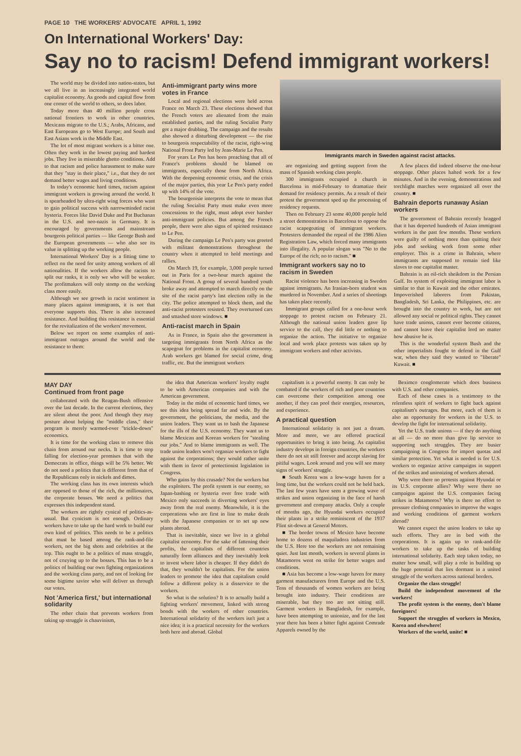PAGE 10 THE WORKERS' ADVOCATE APRIL 1, 1992
On International Workers' Day:
Say no to racism! Defend immigrant workers!
The world may be divided into nation-states, but we all live in an increasingly integrated world capitalist economy. As goods and capital flow from one corner of the world to others, so does labor.
Today more than 40 million people cross national frontiers to work in other countries. Mexicans migrate to the U.S.; Arabs, Africans, and East Europeans go to West Europe; and South and East Asians work in the Middle East.
The lot of most migrant workers is a bitter one. Often they work in the lowest paying and hardest jobs. They live in miserable ghetto conditions. Add to that racism and police harassment to make sure that they "stay in their place," i.e., that they do not demand better wages and living conditions.
In today's economic hard times, racism against immigrant workers is growing around the world. It is spearheaded by ultra-right wing forces who want to gain political success with narrowminded racist hysteria. Forces like David Duke and Pat Buchanan in the U.S. and neo-nazis in Germany. It is encouraged by governments and mainstream bourgeois political parties — like George Bush and the European governments — who also see its value in splitting up the working people.
International Workers' Day is a fitting time to reflect on the need for unity among workers of all nationalities. If the workers allow the racists to split our ranks, it is only we who will be weaker. The profitmakers will only stomp on the working class more easily.
Although we see growth in racist sentiment in many places against immigrants, it is not that everyone supports this. There is also increased resistance. And building this resistance is essential for the revitalization of the workers' movement.
Below we report on some examples of anti-immigrant outrages around the world and the resistance to them:
Anti-immigrant party wins more votes in France
Local and regional elections were held across France on March 23. These elections showed that the French voters are alienated from the main established parties, and the ruling Socialist Party got a major drubbing. The campaign and the results also showed a disturbing development — the rise to bourgeois respectability of the racist, right-wing National Front Party led by Jean-Marie Le Pen.
For years Le Pen has been preaching that all of France's problems should be blamed on immigrants, especially those from North Africa. With the deepening economic crisis, and the crisis of the major parties, this year Le Pen's party ended up with 14% of the vote.
The bourgeoisie interprets the vote to mean that the ruling Socialist Party must make even more concessions to the right, must adopt ever harsher anti-immigrant policies. But among the French people, there were also signs of spirited resistance to Le Pen.
During the campaign Le Pen's party was greeted with militant demonstrations throughout the country when it attempted to hold meetings and rallies.
On March 19, for example, 3,000 people turned out in Paris for a two-hour march against the National Front. A group of several hundred youth broke away and attempted to march directly on the site of the racist party's last election rally in the city. The police attempted to block them, and the anti-racist protesters resisted. They overturned cars and smashed store windows. ■
Anti-racist march in Spain
As in France, in Spain also the government is targeting immigrants from North Africa as the scapegoat for problems in the capitalist economy. Arab workers get blamed for social crime, drug traffic, etc. But the immigrant workers
Immigrants march in Sweden against racist attacks.
are organizing and getting support from the mass of Spanish working class people.
300 immigrants occupied a church in Barcelona in mid-February to dramatize their demand for residency permits. As a result of their protest the government sped up the processing of residency requests.
Then on February 23 some 40,000 people held a street demonstration in Barcelona to oppose the racist scapegoating of immigrant workers. Protesters demanded the repeal of the 1986 Alien Registration Law, which forced many immigrants into illegality. A popular slogan was "No to the Europe of the rich; no to racism." ■
Immigrant workers say no to racism in Sweden
Racist violence has been increasing in Sweden against immigrants. An Iranian-born student was murdered in November. And a series of shootings has taken place recently.
Immigrant groups called for a one-hour work stoppage to protest racism on February 21. Although the national union leaders gave lip service to the call, they did little or nothing to organize the action. The initiative to organize local and work place protests was taken up by immigrant workers and other activists.
A few places did indeed observe the one-hour stoppage. Other places halted work for a few minutes. And in the evening, demonstrations and torchlight marches were organized all over the country. ■
Bahrain deports runaway Asian workers
The government of Bahrain recently bragged that it has deported hundreds of Asian immigrant workers in the past few months. These workers were guilty of nothing more than quitting their jobs and seeking work from some other employer. This is a crime in Bahrain, where immigrants are supposed to remain tied like slaves to one capitalist master.
Bahrain is an oil-rich sheikdom in the Persian Gulf. Its system of exploiting immigrant labor is similar to that in Kuwait and the other emirates. Impoverished laborers from Pakistan, Bangladesh, Sri Lanka, the Philippines, etc. are brought into the country to work, but are not allowed any social or political rights. They cannot have trade unions, cannot ever become citizens, and cannot leave their capitalist lord no matter how abusive he is.
This is the wonderful system Bush and the other imperialists fought to defend in the Gulf war, when they said they wanted to "liberate" Kuwait. ■
MAY DAY
Continued from front page
collaborated with the Reagan-Bush offensive over the last decade. In the current elections, they are silent about the poor. And though they may posture about helping the "middle class," their program is merely warmed-over "trickle-down" economics.
It is time for the working class to remove this chain from around our necks. It is time to stop falling for election-year promises that with the Democrats in office, things will be 5% better. We do not need a politics that is different from that of the Republicans only in nickels and dimes.
The working class has its own interests which are opposed to those of the rich, the millionaires, the corporate bosses. We need a politics that expresses this independent stand.
The workers are rightly cynical of politics-as-usual. But cynicism is not enough. Ordinary workers have to take up the hard work to build our own kind of politics. This needs to be a politics that must be based among the rank-and-file workers, not the big shots and celebrities at the top. This ought to be a politics of mass struggle, not of cozying up to the bosses. This has to be a politics of building our own fighting organizations and the working class party, and not of looking for some bigtime savior who will deliver us through our votes.
Not 'America first,' but international solidarity
The other chain that prevents workers from taking up struggle is chauvinism,
the idea that American workers' loyalty ought to be with American companies and with the American government.
Today in the midst of economic hard times, we see this idea being spread far and wide. By the government, the politicians, the media, and the union leaders. They want us to bash the Japanese for the ills of the U.S. economy. They want us to blame Mexican and Korean workers for "stealing our jobs." And to blame immigrants as well. The trade union leaders won't organize workers to fight against the corporations; they would rather unite with them in favor of protectionist legislation in Congress.
Who gains by this crusade? Not the workers but the exploiters. The profit system is our enemy, so Japan-bashing or hysteria over free trade with Mexico only succeeds in diverting workers' eyes away from the real enemy. Meanwhile, it is the corporations who are first in line to make deals with the Japanese companies or to set up new plants abroad.
That is inevitable, since we live in a global capitalist economy. For the sake of fattening their profits, the capitalists of different countries naturally form alliances and they inevitably look to invest where labor is cheaper. If they didn't do that, they wouldn't be capitalists. For the union leaders to promote the idea that capitalism could follow a different policy is a disservice to the workers.
So what is the solution? It is to actually build a fighting workers' movement, linked with strong bonds with the workers of other countries. International solidarity of the workers isn't just a nice idea; it is a practical necessity for the workers both here and abroad. Global
capitalism is a powerful enemy. It can only be combated if the workers of rich and poor countries can overcome their competition among one another, if they can pool their energies, resources, and experience.
A practical question
International solidarity is not just a dream. More and more, we are offered practical opportunities to bring it into being. As capitalist industry develops in foreign countries, the workers there do not sit still forever and accept slaving for pitiful wages. Look around and you will see many signs of workers' struggle.
■ South Korea was a low-wage haven for a long time, but the workers could not be held back. The last few years have seen a growing wave of strikes and union organizing in the face of harsh government and company attacks. Only a couple of months ago, the Hyundai workers occupied their plants in a strike reminiscent of the 1937 Flint sit-down at General Motors.
■ The border towns of Mexico have become home to dozens of maquiladora industries from the U.S. Here too the workers are not remaining quiet. Just last month, workers in several plants in Matamoros went on strike for better wages and conditions.
■ Asia has become a low-wage haven for many garment manufacturers from Europe and the U.S. Tens of thousands of women workers are being brought into industry. Their conditions are miserable, but they too are not sitting still. Garment workers in Bangladesh, for example, have been attempting to unionize, and for the last year there has been a bitter fight against Comrade Apparels owned by the
Beximco conglomerate which does business with U.S. and other companies.
Each of these cases is a testimony to the relentless spirit of workers to fight back against capitalism's outrages. But more, each of them is also an opportunity for workers in the U.S. to develop the fight for international solidarity.
Yet the U.S. trade unions — if they do anything at all — do no more than give lip service to supporting such struggles. They are busier campaigning in Congress for import quotas and similar protection. Yet what is needed is for U.S. workers to organize active campaigns in support of the strikes and unionizing of workers abroad.
Why were there no protests against Hyundai or its U.S. corporate allies? Why were there no campaigns against the U.S. companies facing strikes in Matamoros? Why is there no effort to pressure clothing companies to improve the wages and working conditions of garment workers abroad?
We cannot expect the union leaders to take up such efforts. They are in bed with the corporations. It is again up to rank-and-file workers to take up the tasks of building international solidarity. Each step taken today, no matter how small, will play a role in building up the huge potential that lies dormant in a united struggle of the workers across national borders.
Organize the class struggle!
Build the independent movement of the workers!
The profit system is the enemy, don't blame foreigners!
Support the struggles of workers in Mexico, Korea and elsewhere!
Workers of the world, unite! ■